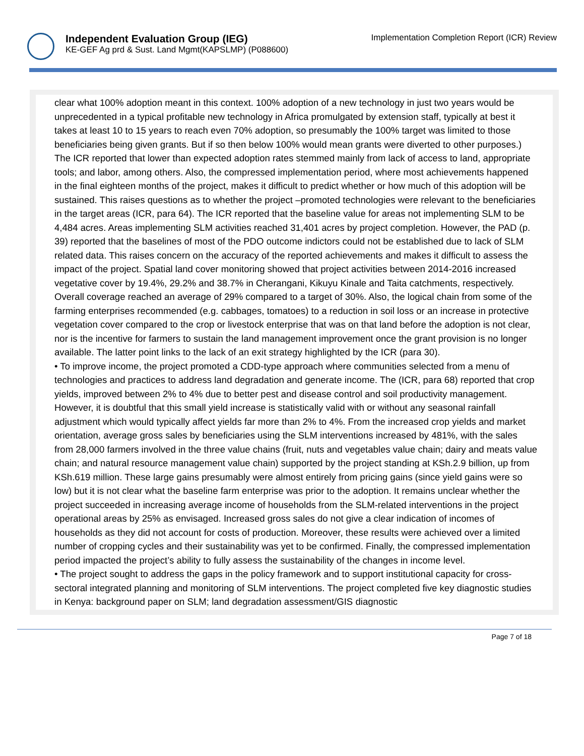Independent Evaluation Group (IEG)
KE-GEF Ag prd & Sust. Land Mgmt(KAPSLMP) (P088600)
Implementation Completion Report (ICR) Review
clear what 100% adoption meant in this context. 100% adoption of a new technology in just two years would be unprecedented in a typical profitable new technology in Africa promulgated by extension staff, typically at best it takes at least 10 to 15 years to reach even 70% adoption, so presumably the 100% target was limited to those beneficiaries being given grants. But if so then below 100% would mean grants were diverted to other purposes.) The ICR reported that lower than expected adoption rates stemmed mainly from lack of access to land, appropriate tools; and labor, among others. Also, the compressed implementation period, where most achievements happened in the final eighteen months of the project, makes it difficult to predict whether or how much of this adoption will be sustained. This raises questions as to whether the project –promoted technologies were relevant to the beneficiaries in the target areas (ICR, para 64). The ICR reported that the baseline value for areas not implementing SLM to be 4,484 acres. Areas implementing SLM activities reached 31,401 acres by project completion. However, the PAD (p. 39) reported that the baselines of most of the PDO outcome indictors could not be established due to lack of SLM related data. This raises concern on the accuracy of the reported achievements and makes it difficult to assess the impact of the project. Spatial land cover monitoring showed that project activities between 2014-2016 increased vegetative cover by 19.4%, 29.2% and 38.7% in Cherangani, Kikuyu Kinale and Taita catchments, respectively. Overall coverage reached an average of 29% compared to a target of 30%. Also, the logical chain from some of the farming enterprises recommended (e.g. cabbages, tomatoes) to a reduction in soil loss or an increase in protective vegetation cover compared to the crop or livestock enterprise that was on that land before the adoption is not clear, nor is the incentive for farmers to sustain the land management improvement once the grant provision is no longer available. The latter point links to the lack of an exit strategy highlighted by the ICR (para 30).
• To improve income, the project promoted a CDD-type approach where communities selected from a menu of technologies and practices to address land degradation and generate income. The (ICR, para 68) reported that crop yields, improved between 2% to 4% due to better pest and disease control and soil productivity management. However, it is doubtful that this small yield increase is statistically valid with or without any seasonal rainfall adjustment which would typically affect yields far more than 2% to 4%. From the increased crop yields and market orientation, average gross sales by beneficiaries using the SLM interventions increased by 481%, with the sales from 28,000 farmers involved in the three value chains (fruit, nuts and vegetables value chain; dairy and meats value chain; and natural resource management value chain) supported by the project standing at KSh.2.9 billion, up from KSh.619 million. These large gains presumably were almost entirely from pricing gains (since yield gains were so low) but it is not clear what the baseline farm enterprise was prior to the adoption. It remains unclear whether the project succeeded in increasing average income of households from the SLM-related interventions in the project operational areas by 25% as envisaged. Increased gross sales do not give a clear indication of incomes of households as they did not account for costs of production. Moreover, these results were achieved over a limited number of cropping cycles and their sustainability was yet to be confirmed. Finally, the compressed implementation period impacted the project’s ability to fully assess the sustainability of the changes in income level.
• The project sought to address the gaps in the policy framework and to support institutional capacity for cross-sectoral integrated planning and monitoring of SLM interventions. The project completed five key diagnostic studies in Kenya: background paper on SLM; land degradation assessment/GIS diagnostic
Page 7 of 18